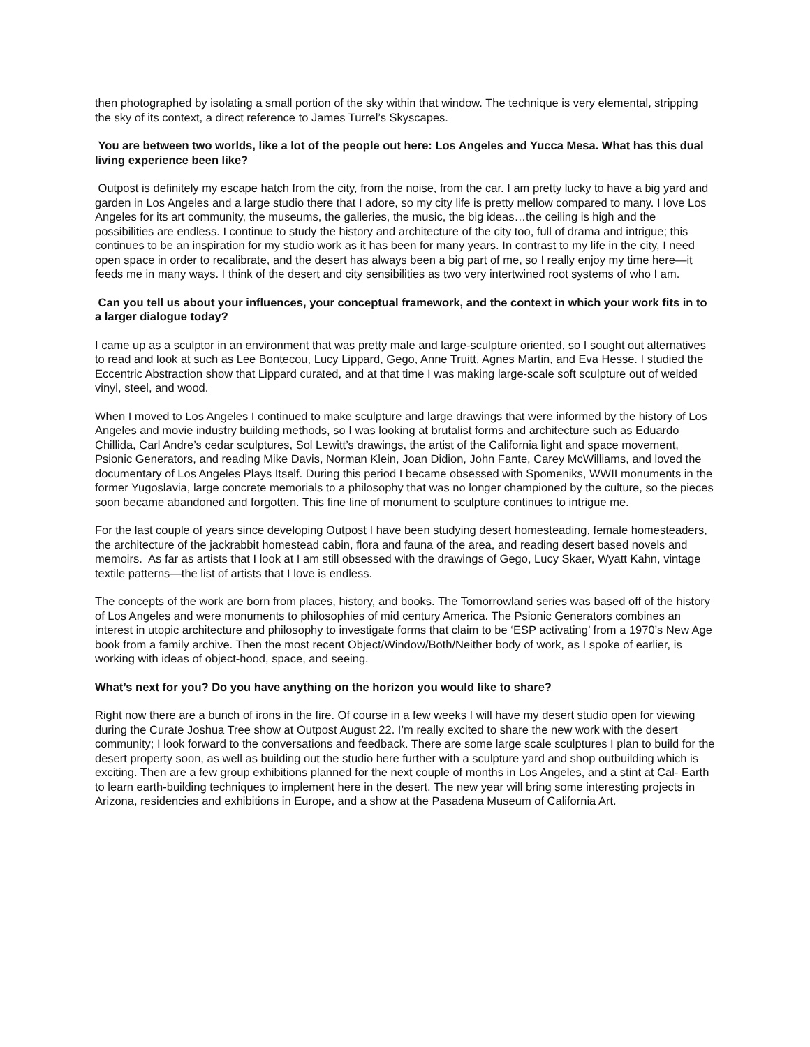then photographed by isolating a small portion of the sky within that window. The technique is very elemental, stripping the sky of its context, a direct reference to James Turrel’s Skyscapes.
You are between two worlds, like a lot of the people out here: Los Angeles and Yucca Mesa. What has this dual living experience been like?
Outpost is definitely my escape hatch from the city, from the noise, from the car. I am pretty lucky to have a big yard and garden in Los Angeles and a large studio there that I adore, so my city life is pretty mellow compared to many. I love Los Angeles for its art community, the museums, the galleries, the music, the big ideas…the ceiling is high and the possibilities are endless. I continue to study the history and architecture of the city too, full of drama and intrigue; this continues to be an inspiration for my studio work as it has been for many years. In contrast to my life in the city, I need open space in order to recalibrate, and the desert has always been a big part of me, so I really enjoy my time here—it feeds me in many ways. I think of the desert and city sensibilities as two very intertwined root systems of who I am.
Can you tell us about your influences, your conceptual framework, and the context in which your work fits in to a larger dialogue today?
I came up as a sculptor in an environment that was pretty male and large-sculpture oriented, so I sought out alternatives to read and look at such as Lee Bontecou, Lucy Lippard, Gego, Anne Truitt, Agnes Martin, and Eva Hesse. I studied the Eccentric Abstraction show that Lippard curated, and at that time I was making large-scale soft sculpture out of welded vinyl, steel, and wood.
When I moved to Los Angeles I continued to make sculpture and large drawings that were informed by the history of Los Angeles and movie industry building methods, so I was looking at brutalist forms and architecture such as Eduardo Chillida, Carl Andre’s cedar sculptures, Sol Lewitt’s drawings, the artist of the California light and space movement, Psionic Generators, and reading Mike Davis, Norman Klein, Joan Didion, John Fante, Carey McWilliams, and loved the documentary of Los Angeles Plays Itself. During this period I became obsessed with Spomeniks, WWII monuments in the former Yugoslavia, large concrete memorials to a philosophy that was no longer championed by the culture, so the pieces soon became abandoned and forgotten. This fine line of monument to sculpture continues to intrigue me.
For the last couple of years since developing Outpost I have been studying desert homesteading, female homesteaders, the architecture of the jackrabbit homestead cabin, flora and fauna of the area, and reading desert based novels and memoirs. As far as artists that I look at I am still obsessed with the drawings of Gego, Lucy Skaer, Wyatt Kahn, vintage textile patterns—the list of artists that I love is endless.
The concepts of the work are born from places, history, and books. The Tomorrowland series was based off of the history of Los Angeles and were monuments to philosophies of mid century America. The Psionic Generators combines an interest in utopic architecture and philosophy to investigate forms that claim to be ‘ESP activating’ from a 1970’s New Age book from a family archive. Then the most recent Object/Window/Both/Neither body of work, as I spoke of earlier, is working with ideas of object-hood, space, and seeing.
What’s next for you? Do you have anything on the horizon you would like to share?
Right now there are a bunch of irons in the fire. Of course in a few weeks I will have my desert studio open for viewing during the Curate Joshua Tree show at Outpost August 22. I’m really excited to share the new work with the desert community; I look forward to the conversations and feedback. There are some large scale sculptures I plan to build for the desert property soon, as well as building out the studio here further with a sculpture yard and shop outbuilding which is exciting. Then are a few group exhibitions planned for the next couple of months in Los Angeles, and a stint at Cal- Earth to learn earth-building techniques to implement here in the desert. The new year will bring some interesting projects in Arizona, residencies and exhibitions in Europe, and a show at the Pasadena Museum of California Art.